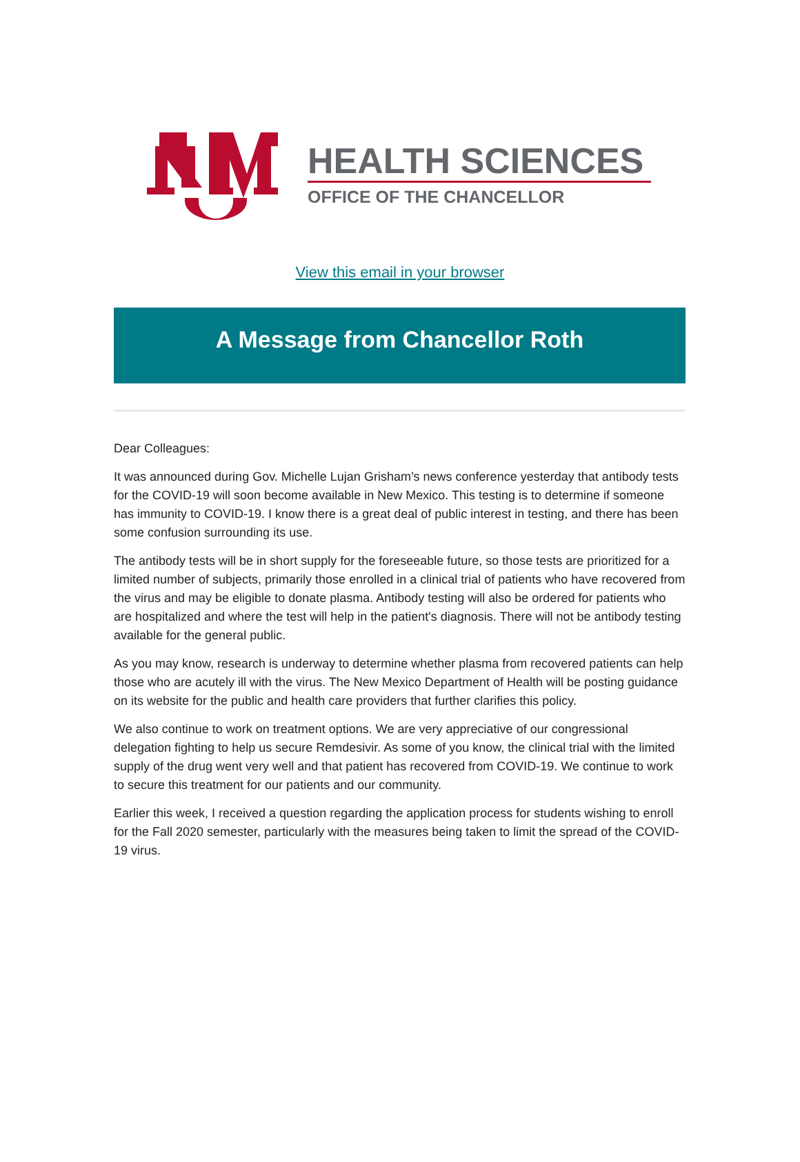HEALTH SCIENCES
OFFICE OF THE CHANCELLOR
View this email in your browser
A Message from Chancellor Roth
Dear Colleagues:
It was announced during Gov. Michelle Lujan Grisham’s news conference yesterday that antibody tests for the COVID-19 will soon become available in New Mexico. This testing is to determine if someone has immunity to COVID-19. I know there is a great deal of public interest in testing, and there has been some confusion surrounding its use.
The antibody tests will be in short supply for the foreseeable future, so those tests are prioritized for a limited number of subjects, primarily those enrolled in a clinical trial of patients who have recovered from the virus and may be eligible to donate plasma. Antibody testing will also be ordered for patients who are hospitalized and where the test will help in the patient's diagnosis. There will not be antibody testing available for the general public.
As you may know, research is underway to determine whether plasma from recovered patients can help those who are acutely ill with the virus. The New Mexico Department of Health will be posting guidance on its website for the public and health care providers that further clarifies this policy.
We also continue to work on treatment options. We are very appreciative of our congressional delegation fighting to help us secure Remdesivir. As some of you know, the clinical trial with the limited supply of the drug went very well and that patient has recovered from COVID-19. We continue to work to secure this treatment for our patients and our community.
Earlier this week, I received a question regarding the application process for students wishing to enroll for the Fall 2020 semester, particularly with the measures being taken to limit the spread of the COVID-19 virus.